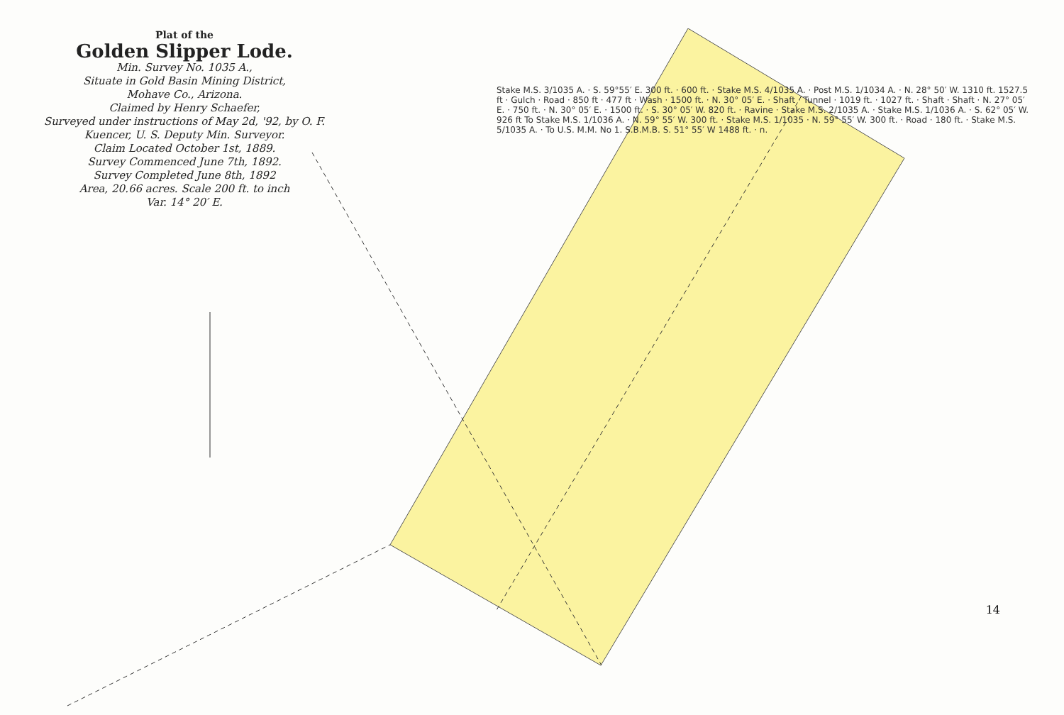Plat of the
Golden Slipper Lode.
Min. Survey No. 1035 A.,
Situate in Gold Basin Mining District,
Mohave Co., Arizona.
Claimed by Henry Schaefer,
Surveyed under instructions of May 2d, '92, by O. F. Kuencer, U. S. Deputy Min. Surveyor.
Claim Located October 1st, 1889.
Survey Commenced June 7th, 1892.
Survey Completed June 8th, 1892
Area, 20.66 acres. Scale 200 ft. to inch
Var. 14° 20′ E.
Stake M.S. 3/1035 A. · S. 59°55′ E. 300 ft. · 600 ft. · Stake M.S. 4/1035 A. · Post M.S. 1/1034 A. · N. 28° 50′ W. 1310 ft. 1527.5 ft · Gulch · Road · 850 ft · 477 ft · Wash · 1500 ft. · N. 30° 05′ E. · Shaft · Tunnel · 1019 ft. · 1027 ft. · Shaft · Shaft · N. 27° 05′ E. · 750 ft. · N. 30° 05′ E. · 1500 ft. · S. 30° 05′ W. 820 ft. · Ravine · Stake M.S. 2/1035 A. · Stake M.S. 1/1036 A. · S. 62° 05′ W. 926 ft To Stake M.S. 1/1036 A. · N. 59° 55′ W. 300 ft. · Stake M.S. 1/1035 · N. 59° 55′ W. 300 ft. · Road · 180 ft. · Stake M.S. 5/1035 A. · To U.S. M.M. No 1. S.B.M.B. S. 51° 55′ W 1488 ft. · n.
14